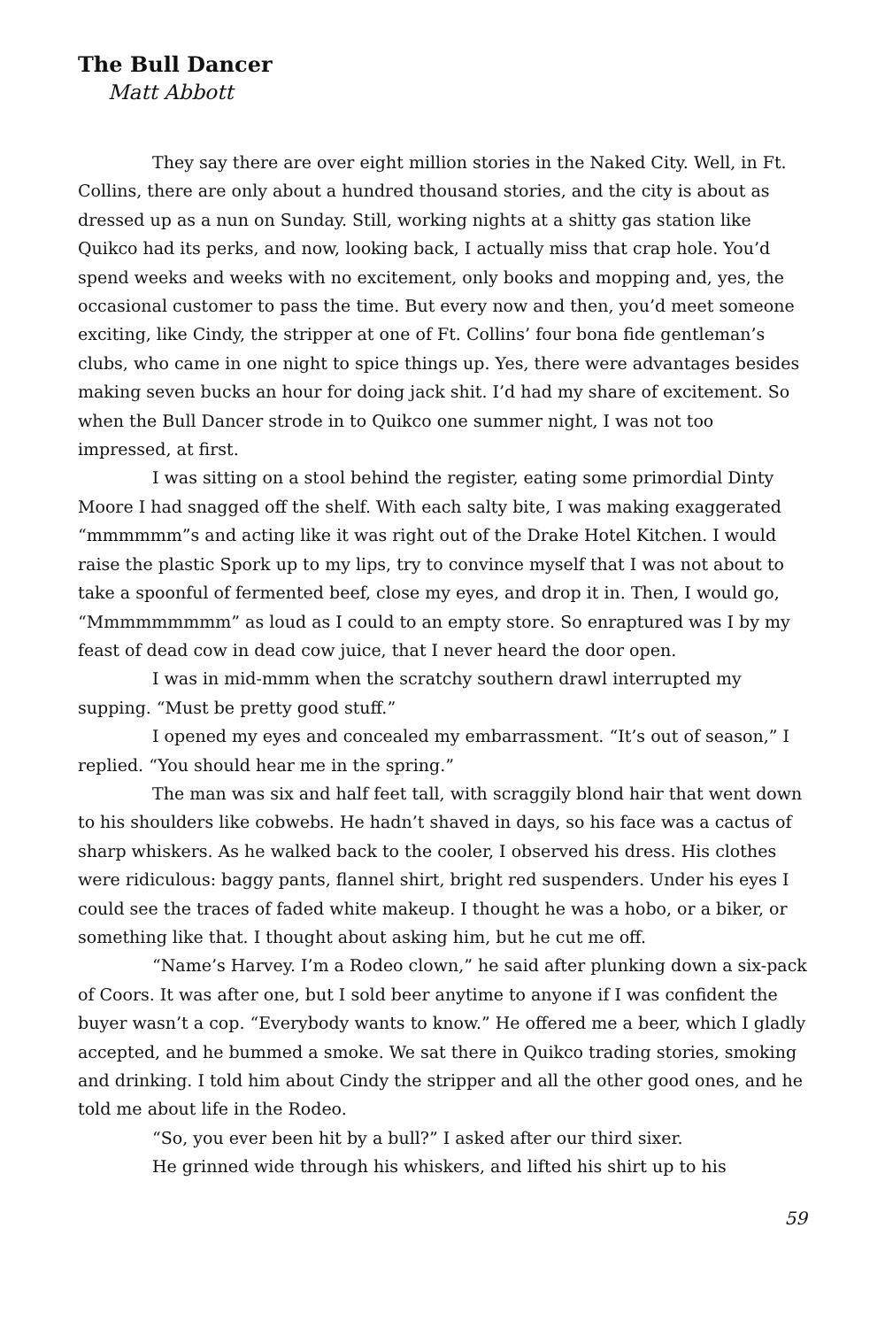The Bull Dancer
Matt Abbott
They say there are over eight million stories in the Naked City. Well, in Ft. Collins, there are only about a hundred thousand stories, and the city is about as dressed up as a nun on Sunday. Still, working nights at a shitty gas station like Quikco had its perks, and now, looking back, I actually miss that crap hole. You’d spend weeks and weeks with no excitement, only books and mopping and, yes, the occasional customer to pass the time. But every now and then, you’d meet someone exciting, like Cindy, the stripper at one of Ft. Collins’ four bona fide gentleman’s clubs, who came in one night to spice things up. Yes, there were advantages besides making seven bucks an hour for doing jack shit. I’d had my share of excitement. So when the Bull Dancer strode in to Quikco one summer night, I was not too impressed, at first.
I was sitting on a stool behind the register, eating some primordial Dinty Moore I had snagged off the shelf. With each salty bite, I was making exagger­ated “mmmmmm”s and acting like it was right out of the Drake Hotel Kitchen. I would raise the plastic Spork up to my lips, try to convince myself that I was not about to take a spoonful of fermented beef, close my eyes, and drop it in. Then, I would go, “Mmmmmmmmm” as loud as I could to an empty store. So enrap­tured was I by my feast of dead cow in dead cow juice, that I never heard the door open.
I was in mid-mmm when the scratchy southern drawl interrupted my supping. “Must be pretty good stuff.”
I opened my eyes and concealed my embarrassment. “It’s out of season,” I replied. “You should hear me in the spring.”
The man was six and half feet tall, with scraggily blond hair that went down to his shoulders like cobwebs. He hadn’t shaved in days, so his face was a cactus of sharp whiskers. As he walked back to the cooler, I observed his dress. His clothes were ridiculous: baggy pants, flannel shirt, bright red suspenders. Under his eyes I could see the traces of faded white makeup. I thought he was a hobo, or a biker, or something like that. I thought about asking him, but he cut me off.
“Name’s Harvey. I’m a Rodeo clown,” he said after plunking down a six-pack of Coors. It was after one, but I sold beer anytime to anyone if I was confi­dent the buyer wasn’t a cop. “Everybody wants to know.” He offered me a beer, which I gladly accepted, and he bummed a smoke. We sat there in Quikco trad­ing stories, smoking and drinking. I told him about Cindy the stripper and all the other good ones, and he told me about life in the Rodeo.
“So, you ever been hit by a bull?” I asked after our third sixer.
He grinned wide through his whiskers, and lifted his shirt up to his
59